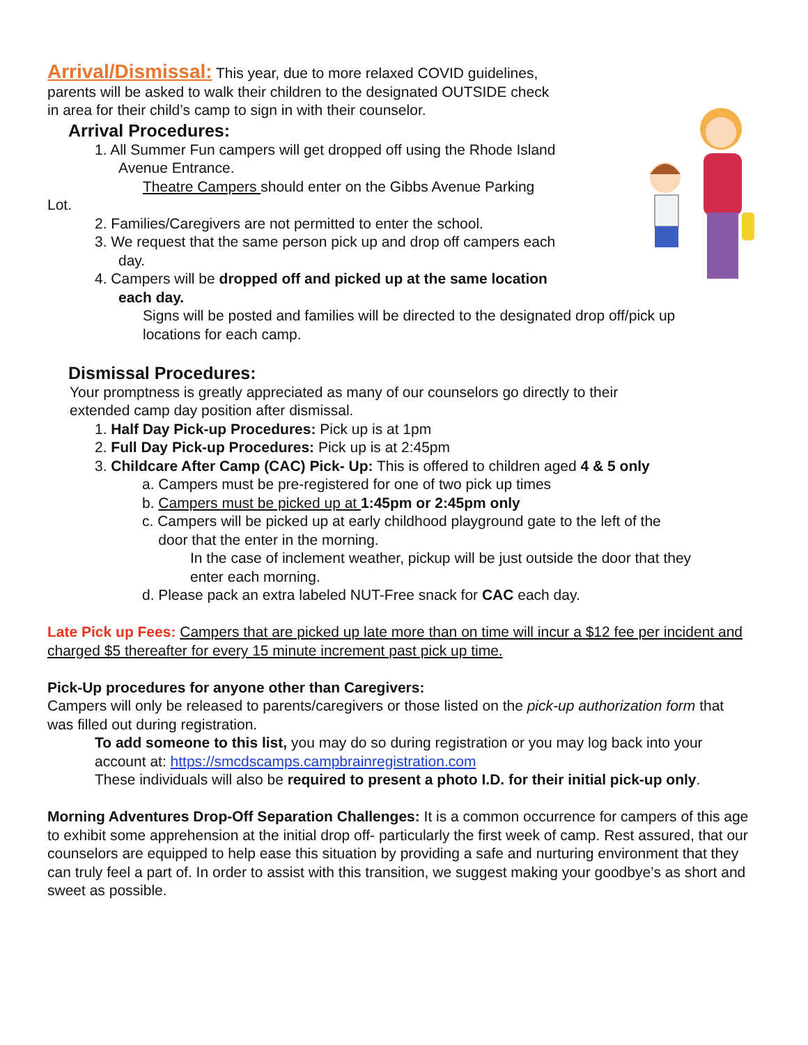Arrival/Dismissal: This year, due to more relaxed COVID guidelines,
parents will be asked to walk their children to the designated OUTSIDE check
in area for their child’s camp to sign in with their counselor.
Arrival Procedures:
1. All Summer Fun campers will get dropped off using the Rhode Island
Avenue Entrance.
Theatre Campers should enter on the Gibbs Avenue Parking
Lot.
2. Families/Caregivers are not permitted to enter the school.
3. We request that the same person pick up and drop off campers each
day.
4. Campers will be dropped off and picked up at the same location
each day.
Signs will be posted and families will be directed to the designated drop off/pick up
locations for each camp.
Dismissal Procedures:
Your promptness is greatly appreciated as many of our counselors go directly to their
extended camp day position after dismissal.
1. Half Day Pick-up Procedures: Pick up is at 1pm
2. Full Day Pick-up Procedures: Pick up is at 2:45pm
3. Childcare After Camp (CAC) Pick- Up: This is offered to children aged 4 & 5 only
a. Campers must be pre-registered for one of two pick up times
b. Campers must be picked up at 1:45pm or 2:45pm only
c. Campers will be picked up at early childhood playground gate to the left of the
door that the enter in the morning.
In the case of inclement weather, pickup will be just outside the door that they
enter each morning.
d. Please pack an extra labeled NUT-Free snack for CAC each day.
Late Pick up Fees: Campers that are picked up late more than on time will incur a $12 fee per incident and charged $5 thereafter for every 15 minute increment past pick up time.
Pick-Up procedures for anyone other than Caregivers:
Campers will only be released to parents/caregivers or those listed on the pick-up authorization form that was filled out during registration.
To add someone to this list, you may do so during registration or you may log back into your account at: https://smcdscamps.campbrainregistration.com
These individuals will also be required to present a photo I.D. for their initial pick-up only.
Morning Adventures Drop-Off Separation Challenges: It is a common occurrence for campers of this age to exhibit some apprehension at the initial drop off- particularly the first week of camp. Rest assured, that our counselors are equipped to help ease this situation by providing a safe and nurturing environment that they can truly feel a part of. In order to assist with this transition, we suggest making your goodbye’s as short and sweet as possible.